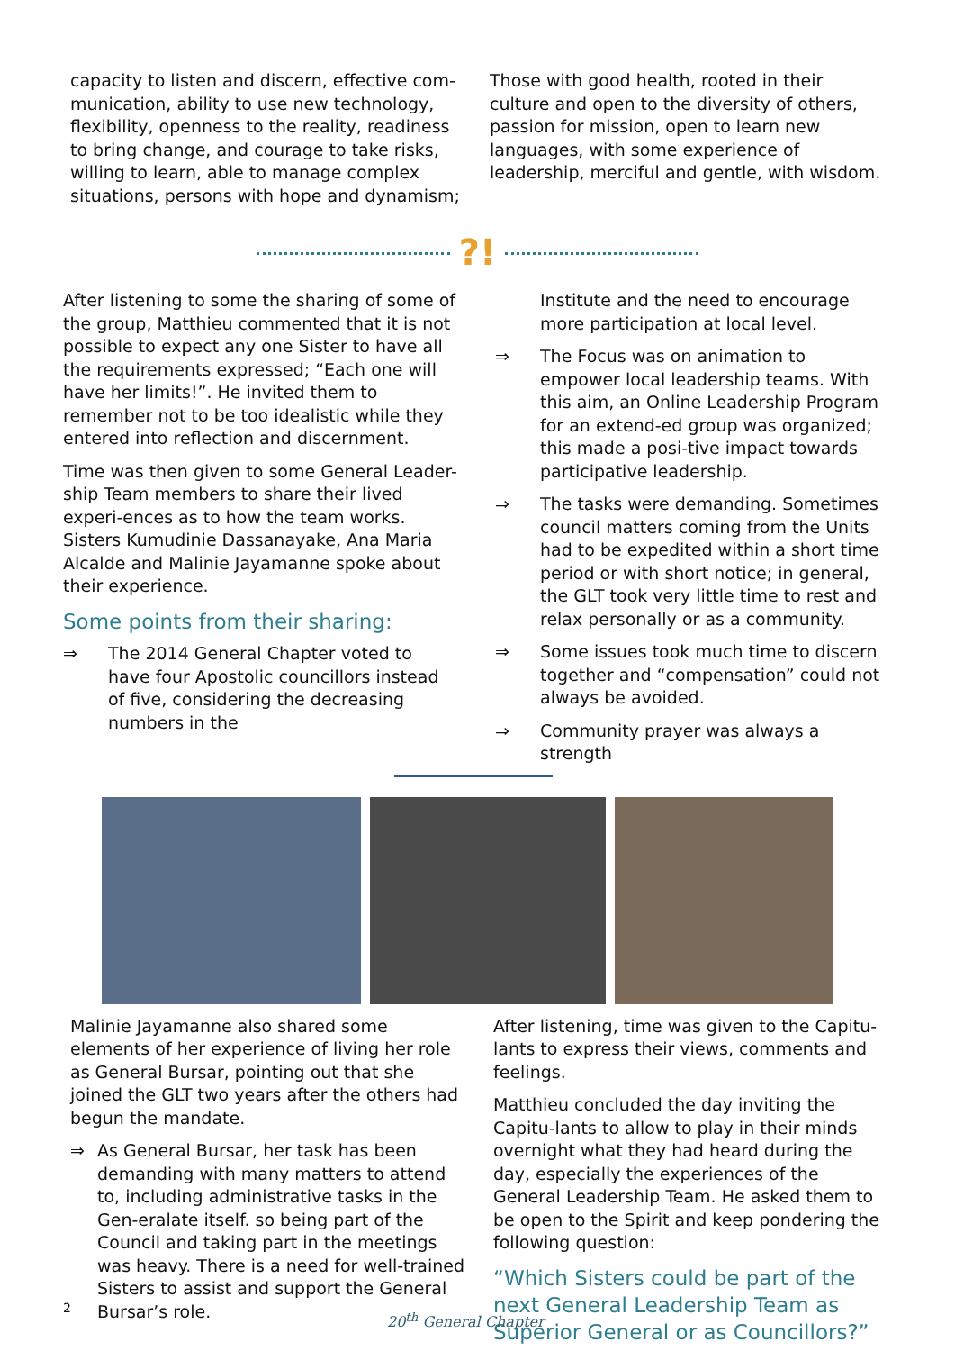capacity to listen and discern, effective com-munication, ability to use new technology, flexibility, openness to the reality, readiness to bring change, and courage to take risks, willing to learn, able to manage complex situations, persons with hope and dynamism;
Those with good health, rooted in their culture and open to the diversity of others, passion for mission, open to learn new languages, with some experience of leadership, merciful and gentle, with wisdom.
?!
After listening to some the sharing of some of the group, Matthieu commented that it is not possible to expect any one Sister to have all the requirements expressed; “Each one will have her limits!”. He invited them to remember not to be too idealistic while they entered into reflection and discernment.
Time was then given to some General Leader-ship Team members to share their lived experi-ences as to how the team works. Sisters Kumudinie Dassanayake, Ana Maria Alcalde and Malinie Jayamanne spoke about their experience.
Some points from their sharing:
⇒ The 2014 General Chapter voted to have four Apostolic councillors instead of five, considering the decreasing numbers in the
Institute and the need to encourage more participation at local level.
⇒ The Focus was on animation to empower local leadership teams. With this aim, an Online Leadership Program for an extend-ed group was organized; this made a posi-tive impact towards participative leadership.
⇒ The tasks were demanding. Sometimes council matters coming from the Units had to be expedited within a short time period or with short notice; in general, the GLT took very little time to rest and relax personally or as a community.
⇒ Some issues took much time to discern together and “compensation” could not always be avoided.
⇒ Community prayer was always a strength
Malinie Jayamanne also shared some elements of her experience of living her role as General Bursar, pointing out that she joined the GLT two years after the others had begun the mandate.
⇒ As General Bursar, her task has been demanding with many matters to attend to, including administrative tasks in the Gen-eralate itself. so being part of the Council and taking part in the meetings was heavy. There is a need for well-trained Sisters to assist and support the General Bursar’s role.
After listening, time was given to the Capitu-lants to express their views, comments and feelings.
Matthieu concluded the day inviting the Capitu-lants to allow to play in their minds overnight what they had heard during the day, especially the experiences of the General Leadership Team. He asked them to be open to the Spirit and keep pondering the following question:
“Which Sisters could be part of the next General Leadership Team as Superior General or as Councillors?”
2
20<sup>th</sup> General Chapter